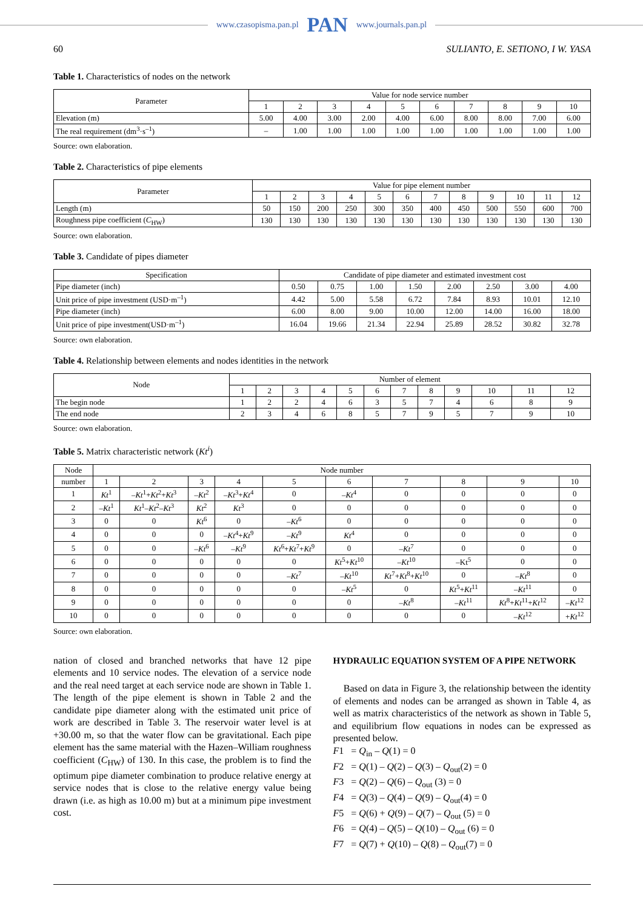www.czasopisma.pan.pl PAN www.journals.pan.pl
60 SULIANTO, E. SETIONO, I W. YASA
Table 1. Characteristics of nodes on the network
| Parameter | Value for node service number | | | | | | | | | |
| --- | --- | --- | --- | --- | --- | --- | --- | --- | --- | --- |
| | 1 | 2 | 3 | 4 | 5 | 6 | 7 | 8 | 9 | 10 |
| Elevation (m) | 5.00 | 4.00 | 3.00 | 2.00 | 4.00 | 6.00 | 8.00 | 8.00 | 7.00 | 6.00 |
| The real requirement (dm<sup>3</sup>·s<sup>–1</sup>) | – | 1.00 | 1.00 | 1.00 | 1.00 | 1.00 | 1.00 | 1.00 | 1.00 | 1.00 |
Source: own elaboration.
Table 2. Characteristics of pipe elements
| Parameter | Value for pipe element number | | | | | | | | | | | |
| --- | --- | --- | --- | --- | --- | --- | --- | --- | --- | --- | --- | --- |
| | 1 | 2 | 3 | 4 | 5 | 6 | 7 | 8 | 9 | 10 | 11 | 12 |
| Length (m) | 50 | 150 | 200 | 250 | 300 | 350 | 400 | 450 | 500 | 550 | 600 | 700 |
| Roughness pipe coefficient ( C<sub>HW</sub>) | 130 | 130 | 130 | 130 | 130 | 130 | 130 | 130 | 130 | 130 | 130 | 130 |
Source: own elaboration.
Table 3. Candidate of pipes diameter
| Specification | Candidate of pipe diameter and estimated investment cost | | | | | | | |
| --- | --- | --- | --- | --- | --- | --- | --- | --- |
| Pipe diameter (inch) | 0.50 | 0.75 | 1.00 | 1.50 | 2.00 | 2.50 | 3.00 | 4.00 |
| Unit price of pipe investment (USD·m<sup>–1</sup>) | 4.42 | 5.00 | 5.58 | 6.72 | 7.84 | 8.93 | 10.01 | 12.10 |
| Pipe diameter (inch) | 6.00 | 8.00 | 9.00 | 10.00 | 12.00 | 14.00 | 16.00 | 18.00 |
| Unit price of pipe investment(USD·m<sup>–1</sup>) | 16.04 | 19.66 | 21.34 | 22.94 | 25.89 | 28.52 | 30.82 | 32.78 |
Source: own elaboration.
Table 4. Relationship between elements and nodes identities in the network
| Node | Number of element | | | | | | | | | | | |
| --- | --- | --- | --- | --- | --- | --- | --- | --- | --- | --- | --- | --- |
| | 1 | 2 | 3 | 4 | 5 | 6 | 7 | 8 | 9 | 10 | 11 | 12 |
| The begin node | 1 | 2 | 2 | 4 | 6 | 3 | 5 | 7 | 4 | 6 | 8 | 9 |
| The end node | 2 | 3 | 4 | 6 | 8 | 5 | 7 | 9 | 5 | 7 | 9 | 10 |
Source: own elaboration.
Table 5. Matrix characteristic network (Kt<sup>i</sup>)
| Node | Node number | | | | | | | | | |
| --- | --- | --- | --- | --- | --- | --- | --- | --- | --- | --- |
| number | 1 | 2 | 3 | 4 | 5 | 6 | 7 | 8 | 9 | 10 |
| 1 | Kt<sup>1</sup> | – Kt<sup>1</sup>+ Kt<sup>2</sup>+ Kt<sup>3</sup> | – Kt<sup>2</sup> | – Kt<sup>3</sup>+ Kt<sup>4</sup> | 0 | – Kt<sup>4</sup> | 0 | 0 | 0 | 0 |
| 2 | – Kt<sup>1</sup> | Kt<sup>1</sup>– Kt<sup>2</sup>– Kt<sup>3</sup> | Kt<sup>2</sup> | Kt<sup>3</sup> | 0 | 0 | 0 | 0 | 0 | 0 |
| 3 | 0 | 0 | Kt<sup>6</sup> | 0 | – Kt<sup>6</sup> | 0 | 0 | 0 | 0 | 0 |
| 4 | 0 | 0 | 0 | – Kt<sup>4</sup>+ Kt<sup>9</sup> | – Kt<sup>9</sup> | Kt<sup>4</sup> | 0 | 0 | 0 | 0 |
| 5 | 0 | 0 | – Kt<sup>6</sup> | – Kt<sup>9</sup> | Kt<sup>6</sup>+ Kt<sup>7</sup>+ Kt<sup>9</sup> | 0 | – Kt<sup>7</sup> | 0 | 0 | 0 |
| 6 | 0 | 0 | 0 | 0 | 0 | Kt<sup>5</sup>+ Kt<sup>10</sup> | – Kt<sup>10</sup> | –Kt<sup>5</sup> | 0 | 0 |
| 7 | 0 | 0 | 0 | 0 | – Kt<sup>7</sup> | – Kt<sup>10</sup> | Kt<sup>7</sup>+ Kt<sup>8</sup>+ Kt<sup>10</sup> | 0 | – Kt<sup>8</sup> | 0 |
| 8 | 0 | 0 | 0 | 0 | 0 | – Kt<sup>5</sup> | 0 | Kt<sup>5</sup>+ Kt<sup>11</sup> | – Kt<sup>11</sup> | 0 |
| 9 | 0 | 0 | 0 | 0 | 0 | 0 | – Kt<sup>8</sup> | – Kt<sup>11</sup> | Kt<sup>8</sup>+ Kt<sup>11</sup>+ Kt<sup>12</sup> | – Kt<sup>12</sup> |
| 10 | 0 | 0 | 0 | 0 | 0 | 0 | 0 | 0 | – Kt<sup>12</sup> | + Kt<sup>12</sup> |
Source: own elaboration.
nation of closed and branched networks that have 12 pipe elements and 10 service nodes. The elevation of a service node and the real need target at each service node are shown in Table 1. The length of the pipe element is shown in Table 2 and the candidate pipe diameter along with the estimated unit price of work are described in Table 3. The reservoir water level is at +30.00 m, so that the water flow can be gravitational. Each pipe element has the same material with the Hazen–William roughness coefficient (C<sub>HW</sub>) of 130. In this case, the problem is to find the optimum pipe diameter combination to produce relative energy at service nodes that is close to the relative energy value being drawn (i.e. as high as 10.00 m) but at a minimum pipe investment cost.
HYDRAULIC EQUATION SYSTEM OF A PIPE NETWORK
Based on data in Figure 3, the relationship between the identity of elements and nodes can be arranged as shown in Table 4, as well as matrix characteristics of the network as shown in Table 5, and equilibrium flow equations in nodes can be expressed as presented below.
F1 = Q<sub>in</sub> – Q(1) = 0
F2 = Q(1) – Q(2) – Q(3) – Q<sub>out</sub>(2) = 0
F3 = Q(2) – Q(6) – Q<sub>out</sub> (3) = 0
F4 = Q(3) – Q(4) – Q(9) – Q<sub>out</sub>(4) = 0
F5 = Q(6) + Q(9) – Q(7) – Q<sub>out</sub> (5) = 0
F6 = Q(4) – Q(5) – Q(10) – Q<sub>out</sub> (6) = 0
F7 = Q(7) + Q(10) – Q(8) – Q<sub>out</sub>(7) = 0